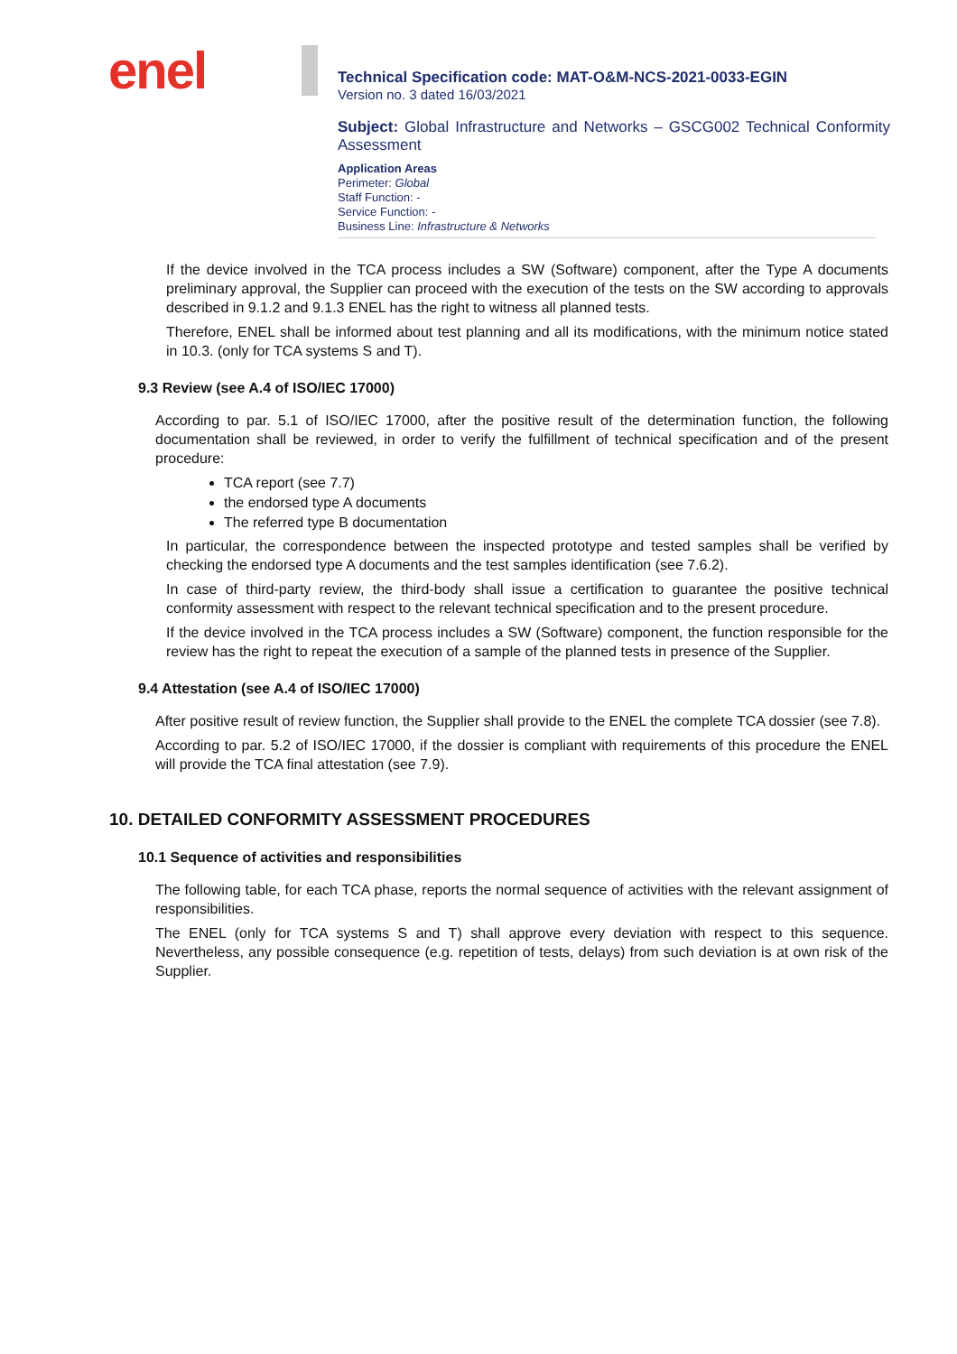enel
Technical Specification code: MAT-O&M-NCS-2021-0033-EGIN
Version no. 3 dated 16/03/2021
Subject: Global Infrastructure and Networks – GSCG002 Technical Conformity Assessment
Application Areas
Perimeter: Global
Staff Function: -
Service Function: -
Business Line: Infrastructure & Networks
If the device involved in the TCA process includes a SW (Software) component, after the Type A documents preliminary approval, the Supplier can proceed with the execution of the tests on the SW according to approvals described in 9.1.2 and 9.1.3 ENEL has the right to witness all planned tests.
Therefore, ENEL shall be informed about test planning and all its modifications, with the minimum notice stated in 10.3. (only for TCA systems S and T).
9.3 Review (see A.4 of ISO/IEC 17000)
According to par. 5.1 of ISO/IEC 17000, after the positive result of the determination function, the following documentation shall be reviewed, in order to verify the fulfillment of technical specification and of the present procedure:
TCA report (see 7.7)
the endorsed type A documents
The referred type B documentation
In particular, the correspondence between the inspected prototype and tested samples shall be verified by checking the endorsed type A documents and the test samples identification (see 7.6.2).
In case of third-party review, the third-body shall issue a certification to guarantee the positive technical conformity assessment with respect to the relevant technical specification and to the present procedure.
If the device involved in the TCA process includes a SW (Software) component, the function responsible for the review has the right to repeat the execution of a sample of the planned tests in presence of the Supplier.
9.4 Attestation (see A.4 of ISO/IEC 17000)
After positive result of review function, the Supplier shall provide to the ENEL the complete TCA dossier (see 7.8).
According to par. 5.2 of ISO/IEC 17000, if the dossier is compliant with requirements of this procedure the ENEL will provide the TCA final attestation (see 7.9).
10. DETAILED CONFORMITY ASSESSMENT PROCEDURES
10.1 Sequence of activities and responsibilities
The following table, for each TCA phase, reports the normal sequence of activities with the relevant assignment of responsibilities.
The ENEL (only for TCA systems S and T) shall approve every deviation with respect to this sequence. Nevertheless, any possible consequence (e.g. repetition of tests, delays) from such deviation is at own risk of the Supplier.